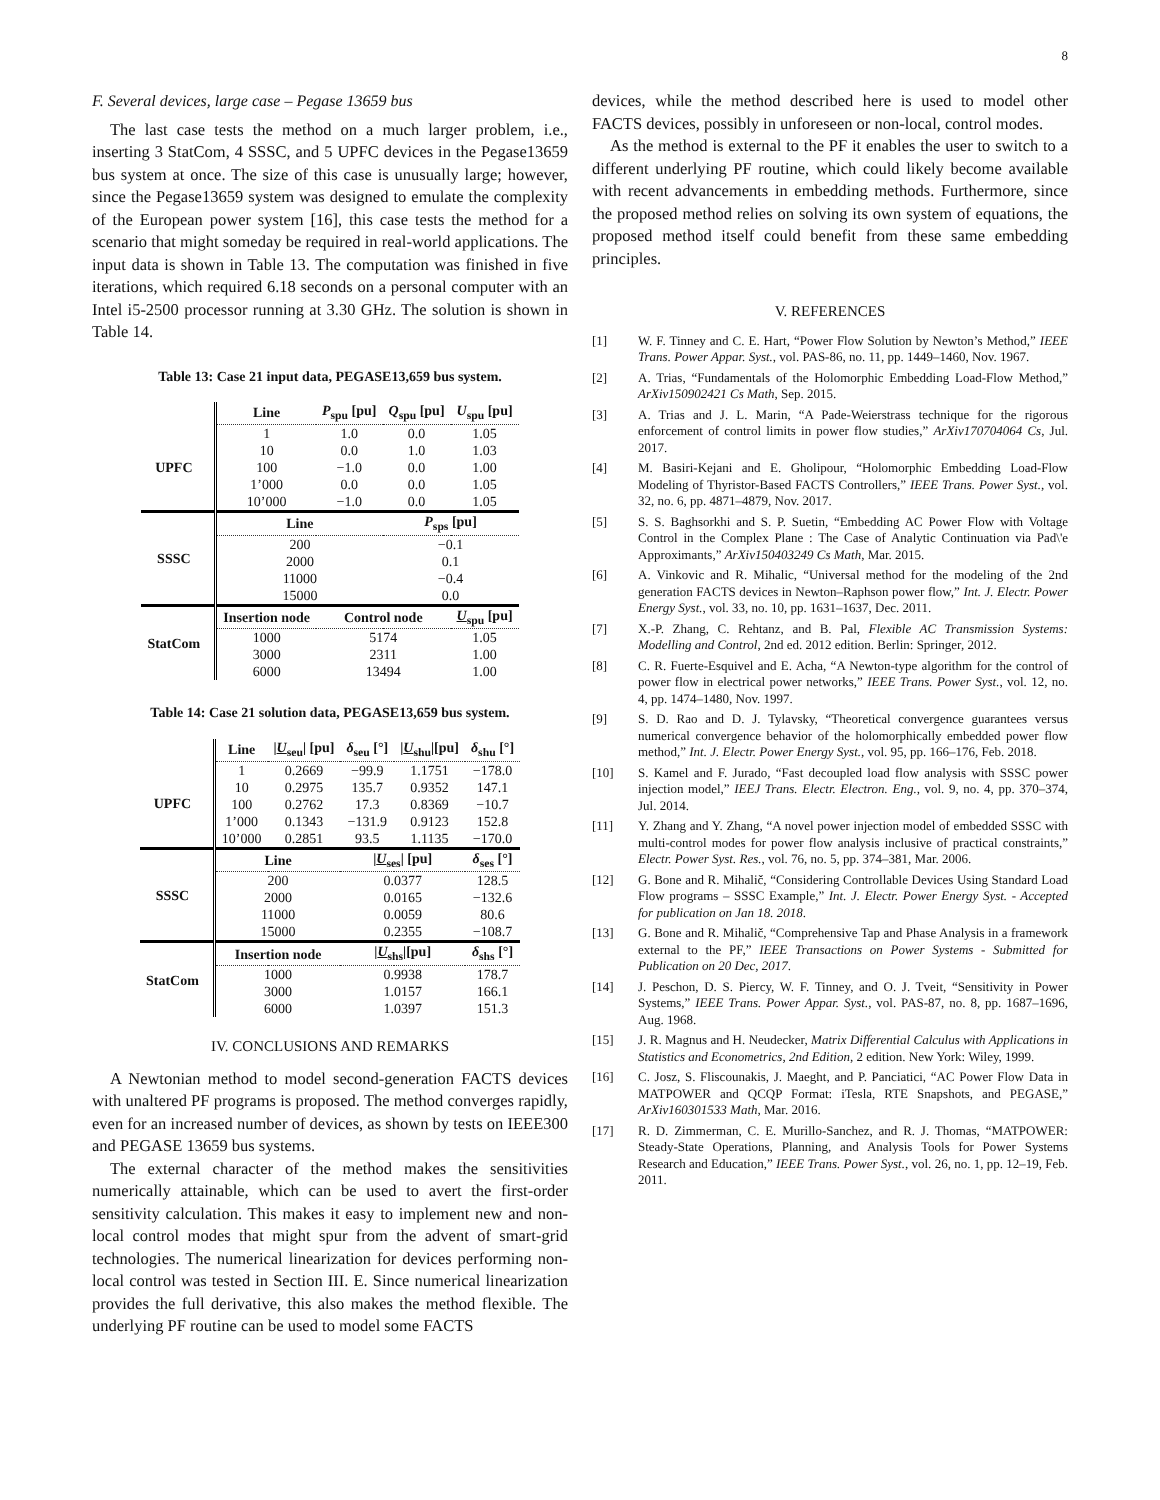8
F. Several devices, large case – Pegase 13659 bus
The last case tests the method on a much larger problem, i.e., inserting 3 StatCom, 4 SSSC, and 5 UPFC devices in the Pegase13659 bus system at once. The size of this case is unusually large; however, since the Pegase13659 system was designed to emulate the complexity of the European power system [16], this case tests the method for a scenario that might someday be required in real-world applications. The input data is shown in Table 13. The computation was finished in five iterations, which required 6.18 seconds on a personal computer with an Intel i5-2500 processor running at 3.30 GHz. The solution is shown in Table 14.
Table 13: Case 21 input data, PEGASE13,659 bus system.
| | Line | P<sub>spu</sub> [pu] | Q<sub>spu</sub> [pu] | U<sub>spu</sub> [pu] |
| UPFC | 1 | 1.0 | 0.0 | 1.05 |
| | 10 | 0.0 | 1.0 | 1.03 |
| | 100 | −1.0 | 0.0 | 1.00 |
| | 1’000 | 0.0 | 0.0 | 1.05 |
| | 10’000 | −1.0 | 0.0 | 1.05 |
| SSSC | Line | | P<sub>sps</sub> [pu] | |
| | 200 | | −0.1 | |
| | 2000 | | 0.1 | |
| | 11000 | | −0.4 | |
| | 15000 | | 0.0 | |
| StatCom | Insertion node | Control node | | U<sub>spu</sub> [pu] |
| | 1000 | 5174 | | 1.05 |
| | 3000 | 2311 | | 1.00 |
| | 6000 | 13494 | | 1.00 |
Table 14: Case 21 solution data, PEGASE13,659 bus system.
| | Line | / U<sub>seu</sub>/ [pu] | δ<sub>seu</sub> [°] | / U<sub>shu</sub>/[pu] | δ<sub>shu</sub> [°] |
| UPFC | 1 | 0.2669 | −99.9 | 1.1751 | −178.0 |
| | 10 | 0.2975 | 135.7 | 0.9352 | 147.1 |
| | 100 | 0.2762 | 17.3 | 0.8369 | −10.7 |
| | 1’000 | 0.1343 | −131.9 | 0.9123 | 152.8 |
| | 10’000 | 0.2851 | 93.5 | 1.1135 | −170.0 |
| SSSC | Line | | / U<sub>ses</sub>/ [pu] | | δ<sub>ses</sub> [°] |
| | 200 | | 0.0377 | | 128.5 |
| | 2000 | | 0.0165 | | −132.6 |
| | 11000 | | 0.0059 | | 80.6 |
| | 15000 | | 0.2355 | | −108.7 |
| StatCom | Insertion node | | / U<sub>shs</sub>/[pu] | | δ<sub>shs</sub> [°] |
| | 1000 | | 0.9938 | | 178.7 |
| | 3000 | | 1.0157 | | 166.1 |
| | 6000 | | 1.0397 | | 151.3 |
IV. CONCLUSIONS AND REMARKS
A Newtonian method to model second-generation FACTS devices with unaltered PF programs is proposed. The method converges rapidly, even for an increased number of devices, as shown by tests on IEEE300 and PEGASE 13659 bus systems.
The external character of the method makes the sensitivities numerically attainable, which can be used to avert the first-order sensitivity calculation. This makes it easy to implement new and non-local control modes that might spur from the advent of smart-grid technologies. The numerical linearization for devices performing non-local control was tested in Section III. E. Since numerical linearization provides the full derivative, this also makes the method flexible. The underlying PF routine can be used to model some FACTS
devices, while the method described here is used to model other FACTS devices, possibly in unforeseen or non-local, control modes.
As the method is external to the PF it enables the user to switch to a different underlying PF routine, which could likely become available with recent advancements in embedding methods. Furthermore, since the proposed method relies on solving its own system of equations, the proposed method itself could benefit from these same embedding principles.
V. REFERENCES
[1] W. F. Tinney and C. E. Hart, “Power Flow Solution by Newton’s Method,” IEEE Trans. Power Appar. Syst., vol. PAS-86, no. 11, pp. 1449–1460, Nov. 1967.
[2] A. Trias, “Fundamentals of the Holomorphic Embedding Load-Flow Method,” ArXiv150902421 Cs Math, Sep. 2015.
[3] A. Trias and J. L. Marin, “A Pade-Weierstrass technique for the rigorous enforcement of control limits in power flow studies,” ArXiv170704064 Cs, Jul. 2017.
[4] M. Basiri-Kejani and E. Gholipour, “Holomorphic Embedding Load-Flow Modeling of Thyristor-Based FACTS Controllers,” IEEE Trans. Power Syst., vol. 32, no. 6, pp. 4871–4879, Nov. 2017.
[5] S. S. Baghsorkhi and S. P. Suetin, “Embedding AC Power Flow with Voltage Control in the Complex Plane : The Case of Analytic Continuation via Pad\'e Approximants,” ArXiv150403249 Cs Math, Mar. 2015.
[6] A. Vinkovic and R. Mihalic, “Universal method for the modeling of the 2nd generation FACTS devices in Newton–Raphson power flow,” Int. J. Electr. Power Energy Syst., vol. 33, no. 10, pp. 1631–1637, Dec. 2011.
[7] X.-P. Zhang, C. Rehtanz, and B. Pal, Flexible AC Transmission Systems: Modelling and Control, 2nd ed. 2012 edition. Berlin: Springer, 2012.
[8] C. R. Fuerte-Esquivel and E. Acha, “A Newton-type algorithm for the control of power flow in electrical power networks,” IEEE Trans. Power Syst., vol. 12, no. 4, pp. 1474–1480, Nov. 1997.
[9] S. D. Rao and D. J. Tylavsky, “Theoretical convergence guarantees versus numerical convergence behavior of the holomorphically embedded power flow method,” Int. J. Electr. Power Energy Syst., vol. 95, pp. 166–176, Feb. 2018.
[10] S. Kamel and F. Jurado, “Fast decoupled load flow analysis with SSSC power injection model,” IEEJ Trans. Electr. Electron. Eng., vol. 9, no. 4, pp. 370–374, Jul. 2014.
[11] Y. Zhang and Y. Zhang, “A novel power injection model of embedded SSSC with multi-control modes for power flow analysis inclusive of practical constraints,” Electr. Power Syst. Res., vol. 76, no. 5, pp. 374–381, Mar. 2006.
[12] G. Bone and R. Mihalič, “Considering Controllable Devices Using Standard Load Flow programs – SSSC Example,” Int. J. Electr. Power Energy Syst. - Accepted for publication on Jan 18. 2018.
[13] G. Bone and R. Mihalič, “Comprehensive Tap and Phase Analysis in a framework external to the PF,” IEEE Transactions on Power Systems - Submitted for Publication on 20 Dec, 2017.
[14] J. Peschon, D. S. Piercy, W. F. Tinney, and O. J. Tveit, “Sensitivity in Power Systems,” IEEE Trans. Power Appar. Syst., vol. PAS-87, no. 8, pp. 1687–1696, Aug. 1968.
[15] J. R. Magnus and H. Neudecker, Matrix Differential Calculus with Applications in Statistics and Econometrics, 2nd Edition, 2 edition. New York: Wiley, 1999.
[16] C. Josz, S. Fliscounakis, J. Maeght, and P. Panciatici, “AC Power Flow Data in MATPOWER and QCQP Format: iTesla, RTE Snapshots, and PEGASE,” ArXiv160301533 Math, Mar. 2016.
[17] R. D. Zimmerman, C. E. Murillo-Sanchez, and R. J. Thomas, “MATPOWER: Steady-State Operations, Planning, and Analysis Tools for Power Systems Research and Education,” IEEE Trans. Power Syst., vol. 26, no. 1, pp. 12–19, Feb. 2011.